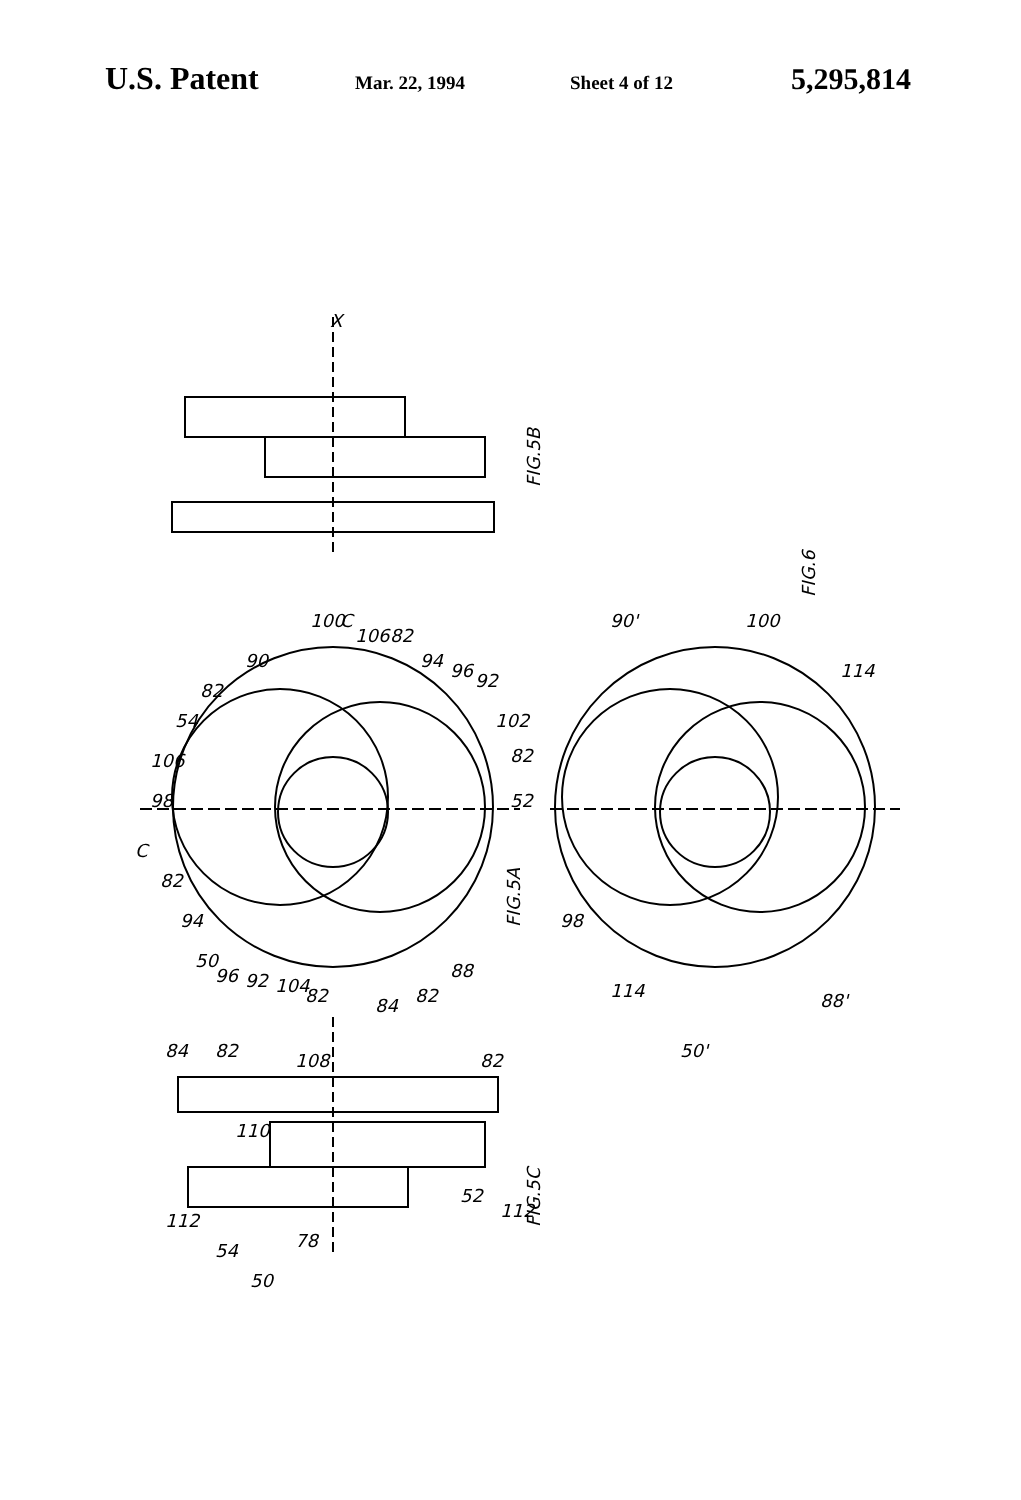U.S. Patent
Mar. 22, 1994 Sheet 4 of 12
5,295,814
X
FIG.5B
FIG.5A
FIG.6
FIG.5C
100
C
106
82
90
82
54
106
98
C
82
94
50
96
92
104
82
84
82
88
94
96
92
102
82
52
90'
100
114
98
114
50'
88'
84
82
108
110
82
112
54
50
78
52
112